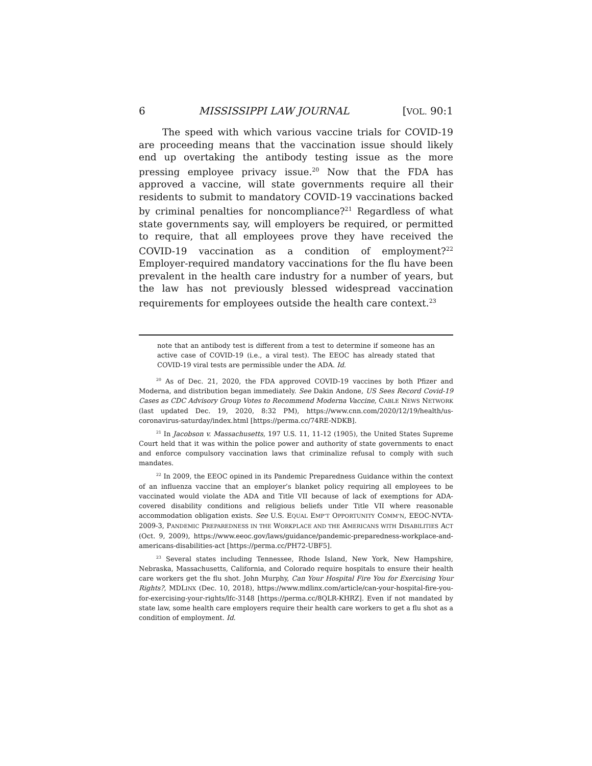6 MISSISSIPPI LAW JOURNAL [VOL. 90:1
The speed with which various vaccine trials for COVID-19 are proceeding means that the vaccination issue should likely end up overtaking the antibody testing issue as the more pressing employee privacy issue.<sup>20</sup> Now that the FDA has approved a vaccine, will state governments require all their residents to submit to mandatory COVID-19 vaccinations backed by criminal penalties for noncompliance?<sup>21</sup> Regardless of what state governments say, will employers be required, or permitted to require, that all employees prove they have received the COVID-19 vaccination as a condition of employment?<sup>22</sup> Employer-required mandatory vaccinations for the flu have been prevalent in the health care industry for a number of years, but the law has not previously blessed widespread vaccination requirements for employees outside the health care context.<sup>23</sup>
note that an antibody test is different from a test to determine if someone has an active case of COVID-19 (i.e., a viral test). The EEOC has already stated that COVID-19 viral tests are permissible under the ADA. Id.
<sup>20</sup> As of Dec. 21, 2020, the FDA approved COVID-19 vaccines by both Pfizer and Moderna, and distribution began immediately. See Dakin Andone, US Sees Record Covid-19 Cases as CDC Advisory Group Votes to Recommend Moderna Vaccine, CABLE NEWS NETWORK (last updated Dec. 19, 2020, 8:32 PM), https://www.cnn.com/2020/12/19/health/us-coronavirus-saturday/index.html [https://perma.cc/74RE-NDKB].
<sup>21</sup> In Jacobson v. Massachusetts, 197 U.S. 11, 11-12 (1905), the United States Supreme Court held that it was within the police power and authority of state governments to enact and enforce compulsory vaccination laws that criminalize refusal to comply with such mandates.
<sup>22</sup> In 2009, the EEOC opined in its Pandemic Preparedness Guidance within the context of an influenza vaccine that an employer’s blanket policy requiring all employees to be vaccinated would violate the ADA and Title VII because of lack of exemptions for ADA-covered disability conditions and religious beliefs under Title VII where reasonable accommodation obligation exists. See U.S. EQUAL EMP’T OPPORTUNITY COMM’N, EEOC-NVTA-2009-3, PANDEMIC PREPAREDNESS IN THE WORKPLACE AND THE AMERICANS WITH DISABILITIES ACT (Oct. 9, 2009), https://www.eeoc.gov/laws/guidance/pandemic-preparedness-workplace-and-americans-disabilities-act [https://perma.cc/PH72-UBF5].
<sup>23</sup> Several states including Tennessee, Rhode Island, New York, New Hampshire, Nebraska, Massachusetts, California, and Colorado require hospitals to ensure their health care workers get the flu shot. John Murphy, Can Your Hospital Fire You for Exercising Your Rights?, MDLINX (Dec. 10, 2018), https://www.mdlinx.com/article/can-your-hospital-fire-you-for-exercising-your-rights/lfc-3148 [https://perma.cc/8QLR-KHRZ]. Even if not mandated by state law, some health care employers require their health care workers to get a flu shot as a condition of employment. Id.